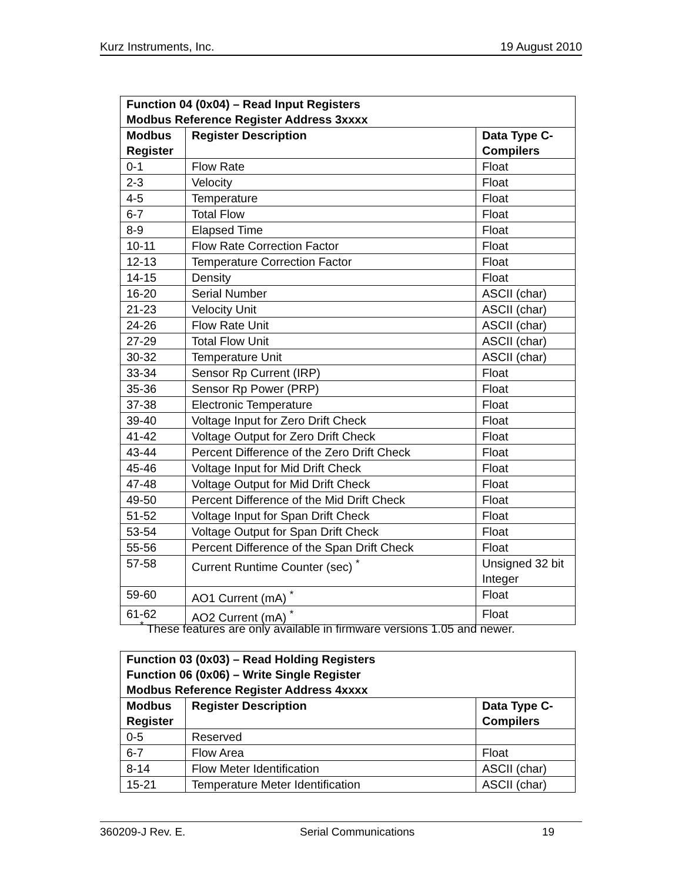Kurz Instruments, Inc. 19 August 2010
| Function 04 (0x04) – Read Input Registers Modbus Reference Register Address 3xxxx | | |
| --- | --- | --- |
| Modbus Register | Register Description | Data Type C-Compilers |
| 0-1 | Flow Rate | Float |
| 2-3 | Velocity | Float |
| 4-5 | Temperature | Float |
| 6-7 | Total Flow | Float |
| 8-9 | Elapsed Time | Float |
| 10-11 | Flow Rate Correction Factor | Float |
| 12-13 | Temperature Correction Factor | Float |
| 14-15 | Density | Float |
| 16-20 | Serial Number | ASCII (char) |
| 21-23 | Velocity Unit | ASCII (char) |
| 24-26 | Flow Rate Unit | ASCII (char) |
| 27-29 | Total Flow Unit | ASCII (char) |
| 30-32 | Temperature Unit | ASCII (char) |
| 33-34 | Sensor Rp Current (IRP) | Float |
| 35-36 | Sensor Rp Power (PRP) | Float |
| 37-38 | Electronic Temperature | Float |
| 39-40 | Voltage Input for Zero Drift Check | Float |
| 41-42 | Voltage Output for Zero Drift Check | Float |
| 43-44 | Percent Difference of the Zero Drift Check | Float |
| 45-46 | Voltage Input for Mid Drift Check | Float |
| 47-48 | Voltage Output for Mid Drift Check | Float |
| 49-50 | Percent Difference of the Mid Drift Check | Float |
| 51-52 | Voltage Input for Span Drift Check | Float |
| 53-54 | Voltage Output for Span Drift Check | Float |
| 55-56 | Percent Difference of the Span Drift Check | Float |
| 57-58 | Current Runtime Counter (sec) <sup>*</sup> | Unsigned 32 bit Integer |
| 59-60 | AO1 Current (mA) <sup>*</sup> | Float |
| 61-62 | AO2 Current (mA) <sup>*</sup> | Float |
<sup>*</sup> These features are only available in firmware versions 1.05 and newer.
| Function 03 (0x03) – Read Holding Registers Function 06 (0x06) – Write Single Register Modbus Reference Register Address 4xxxx | | |
| --- | --- | --- |
| Modbus Register | Register Description | Data Type C-Compilers |
| 0-5 | Reserved | |
| 6-7 | Flow Area | Float |
| 8-14 | Flow Meter Identification | ASCII (char) |
| 15-21 | Temperature Meter Identification | ASCII (char) |
360209-J Rev. E. Serial Communications 19